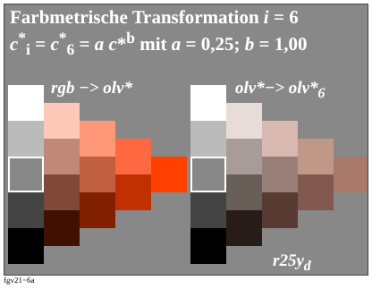Farbmetrische Transformation i = 6
c<sup>*</sup><sub>i</sub> = c<sup>*</sup><sub>6</sub> = a c*<sup>b</sup> mit a = 0,25; b = 1,00
rgb −> olv* olv*−> olv*<sub>6</sub>
r25y<sub>d</sub>
fgv21−6a